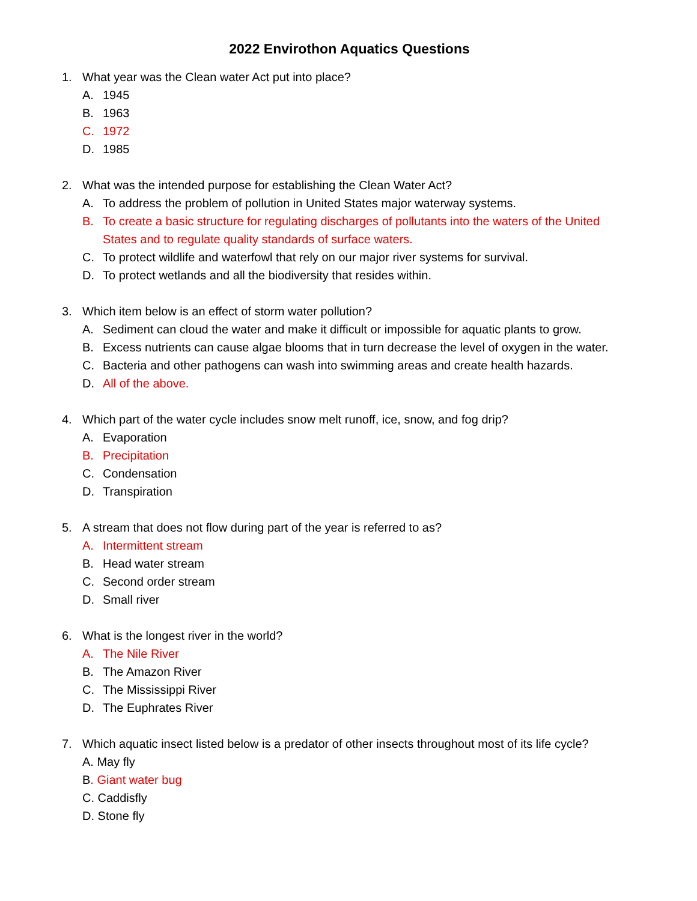2022 Envirothon Aquatics Questions
1. What year was the Clean water Act put into place?
A. 1945
B. 1963
C. 1972
D. 1985
2. What was the intended purpose for establishing the Clean Water Act?
A. To address the problem of pollution in United States major waterway systems.
B. To create a basic structure for regulating discharges of pollutants into the waters of the United States and to regulate quality standards of surface waters.
C. To protect wildlife and waterfowl that rely on our major river systems for survival.
D. To protect wetlands and all the biodiversity that resides within.
3. Which item below is an effect of storm water pollution?
A. Sediment can cloud the water and make it difficult or impossible for aquatic plants to grow.
B. Excess nutrients can cause algae blooms that in turn decrease the level of oxygen in the water.
C. Bacteria and other pathogens can wash into swimming areas and create health hazards.
D. All of the above.
4. Which part of the water cycle includes snow melt runoff, ice, snow, and fog drip?
A. Evaporation
B. Precipitation
C. Condensation
D. Transpiration
5. A stream that does not flow during part of the year is referred to as?
A. Intermittent stream
B. Head water stream
C. Second order stream
D. Small river
6. What is the longest river in the world?
A. The Nile River
B. The Amazon River
C. The Mississippi River
D. The Euphrates River
7. Which aquatic insect listed below is a predator of other insects throughout most of its life cycle?
A. May fly
B. Giant water bug
C. Caddisfly
D. Stone fly